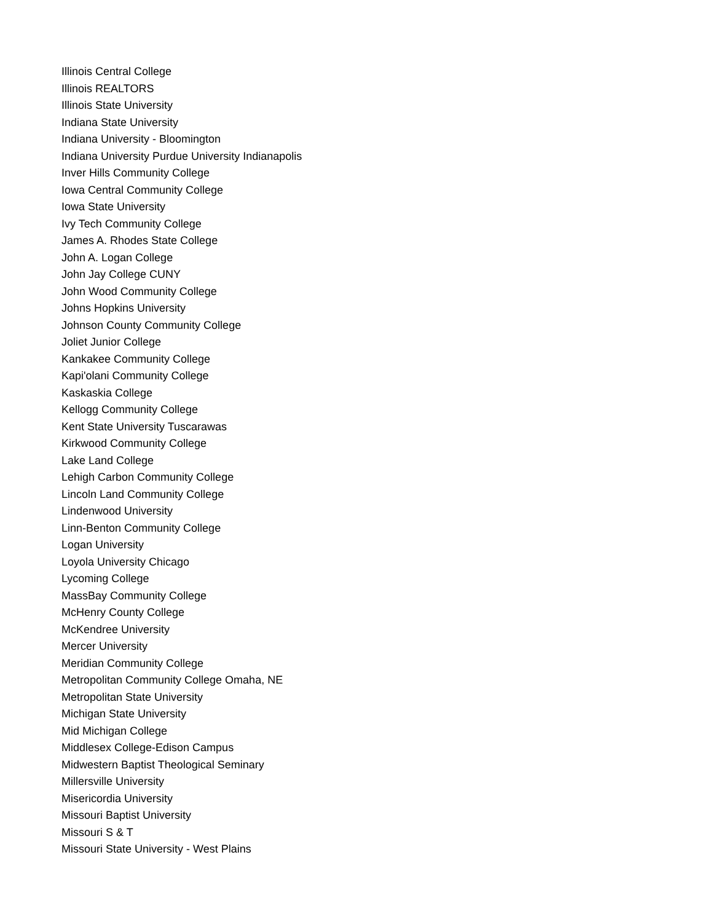Illinois Central College
Illinois REALTORS
Illinois State University
Indiana State University
Indiana University - Bloomington
Indiana University Purdue University Indianapolis
Inver Hills Community College
Iowa Central Community College
Iowa State University
Ivy Tech Community College
James A. Rhodes State College
John A. Logan College
John Jay College CUNY
John Wood Community College
Johns Hopkins University
Johnson County Community College
Joliet Junior College
Kankakee Community College
Kapi'olani Community College
Kaskaskia College
Kellogg Community College
Kent State University Tuscarawas
Kirkwood Community College
Lake Land College
Lehigh Carbon Community College
Lincoln Land Community College
Lindenwood University
Linn-Benton Community College
Logan University
Loyola University Chicago
Lycoming College
MassBay Community College
McHenry County College
McKendree University
Mercer University
Meridian Community College
Metropolitan Community College Omaha, NE
Metropolitan State University
Michigan State University
Mid Michigan College
Middlesex College-Edison Campus
Midwestern Baptist Theological Seminary
Millersville University
Misericordia University
Missouri Baptist University
Missouri S & T
Missouri State University - West Plains